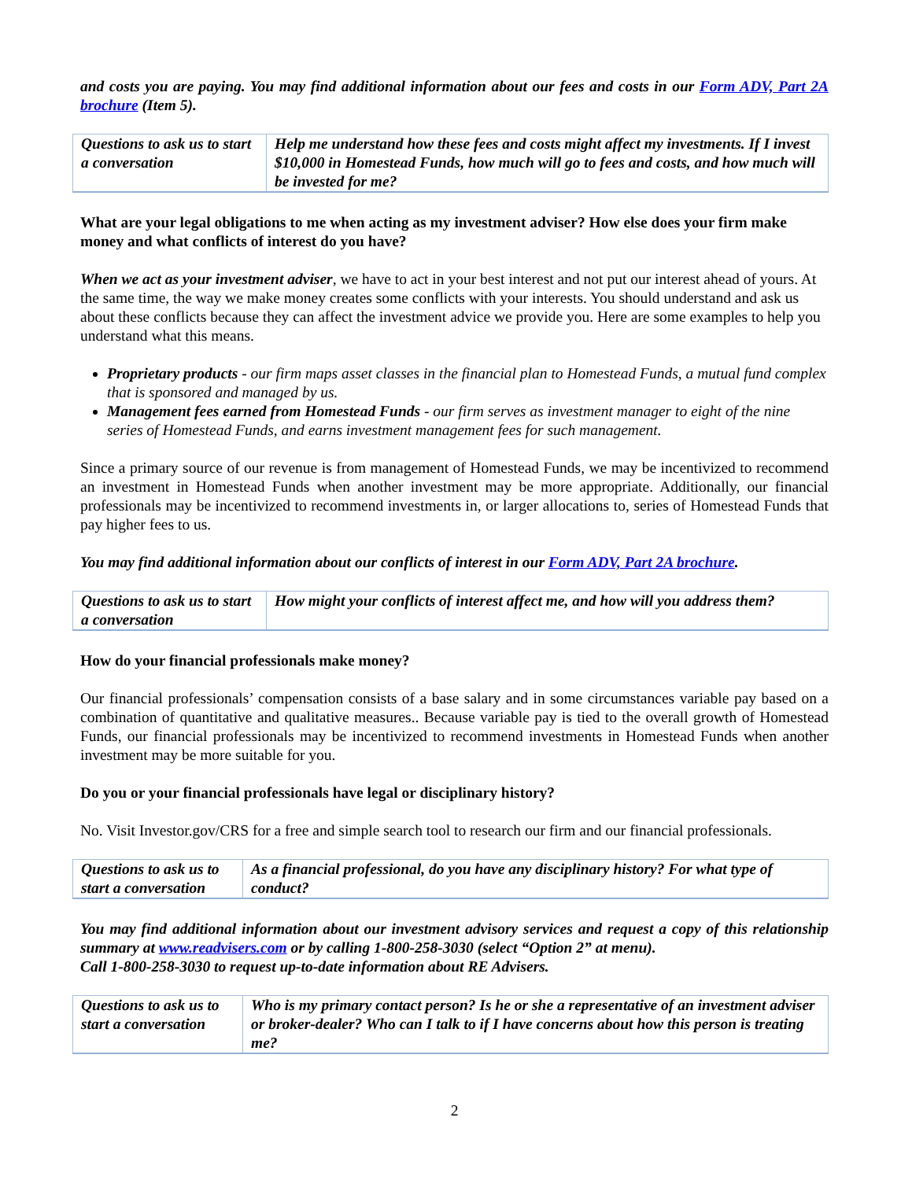and costs you are paying. You may find additional information about our fees and costs in our Form ADV, Part 2A brochure (Item 5).
| Questions to ask us to start a conversation | Help me understand how these fees and costs might affect my investments. If I invest $10,000 in Homestead Funds, how much will go to fees and costs, and how much will be invested for me? |
What are your legal obligations to me when acting as my investment adviser? How else does your firm make money and what conflicts of interest do you have?
When we act as your investment adviser, we have to act in your best interest and not put our interest ahead of yours. At the same time, the way we make money creates some conflicts with your interests. You should understand and ask us about these conflicts because they can affect the investment advice we provide you. Here are some examples to help you understand what this means.
Proprietary products - our firm maps asset classes in the financial plan to Homestead Funds, a mutual fund complex that is sponsored and managed by us.
Management fees earned from Homestead Funds - our firm serves as investment manager to eight of the nine series of Homestead Funds, and earns investment management fees for such management.
Since a primary source of our revenue is from management of Homestead Funds, we may be incentivized to recommend an investment in Homestead Funds when another investment may be more appropriate. Additionally, our financial professionals may be incentivized to recommend investments in, or larger allocations to, series of Homestead Funds that pay higher fees to us.
You may find additional information about our conflicts of interest in our Form ADV, Part 2A brochure.
| Questions to ask us to start a conversation | How might your conflicts of interest affect me, and how will you address them? |
How do your financial professionals make money?
Our financial professionals’ compensation consists of a base salary and in some circumstances variable pay based on a combination of quantitative and qualitative measures.. Because variable pay is tied to the overall growth of Homestead Funds, our financial professionals may be incentivized to recommend investments in Homestead Funds when another investment may be more suitable for you.
Do you or your financial professionals have legal or disciplinary history?
No. Visit Investor.gov/CRS for a free and simple search tool to research our firm and our financial professionals.
| Questions to ask us to start a conversation | As a financial professional, do you have any disciplinary history? For what type of conduct? |
You may find additional information about our investment advisory services and request a copy of this relationship summary at www.readvisers.com or by calling 1-800-258-3030 (select “Option 2” at menu).
Call 1-800-258-3030 to request up-to-date information about RE Advisers.
| Questions to ask us to start a conversation | Who is my primary contact person? Is he or she a representative of an investment adviser or broker-dealer? Who can I talk to if I have concerns about how this person is treating me? |
2